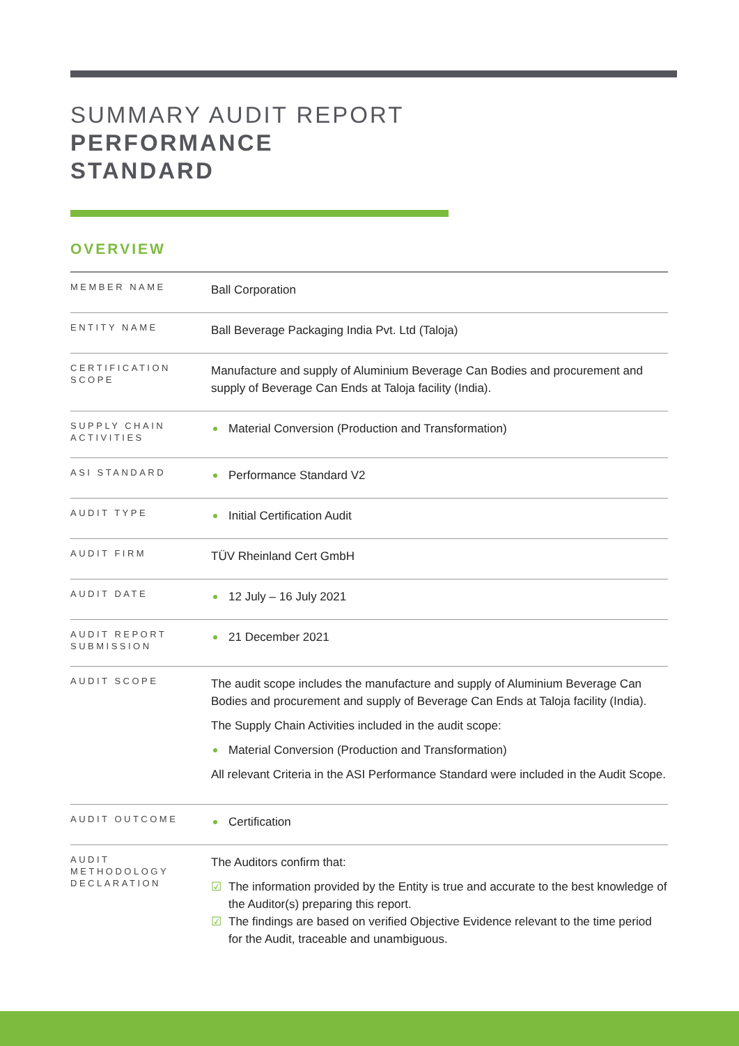SUMMARY AUDIT REPORT
PERFORMANCE
STANDARD
OVERVIEW
| MEMBER NAME | Ball Corporation |
| ENTITY NAME | Ball Beverage Packaging India Pvt. Ltd (Taloja) |
| CERTIFICATION SCOPE | Manufacture and supply of Aluminium Beverage Can Bodies and procurement and supply of Beverage Can Ends at Taloja facility (India). |
| SUPPLY CHAIN ACTIVITIES | Material Conversion (Production and Transformation) |
| ASI STANDARD | Performance Standard V2 |
| AUDIT TYPE | Initial Certification Audit |
| AUDIT FIRM | TÜV Rheinland Cert GmbH |
| AUDIT DATE | 12 July – 16 July 2021 |
| AUDIT REPORT SUBMISSION | 21 December 2021 |
| AUDIT SCOPE | The audit scope includes the manufacture and supply of Aluminium Beverage Can Bodies and procurement and supply of Beverage Can Ends at Taloja facility (India). The Supply Chain Activities included in the audit scope: Material Conversion (Production and Transformation) All relevant Criteria in the ASI Performance Standard were included in the Audit Scope. |
| AUDIT OUTCOME | Certification |
| AUDIT METHODOLOGY DECLARATION | The Auditors confirm that: ☑ The information provided by the Entity is true and accurate to the best knowledge of the Auditor(s) preparing this report. ☑ The findings are based on verified Objective Evidence relevant to the time period for the Audit, traceable and unambiguous. |